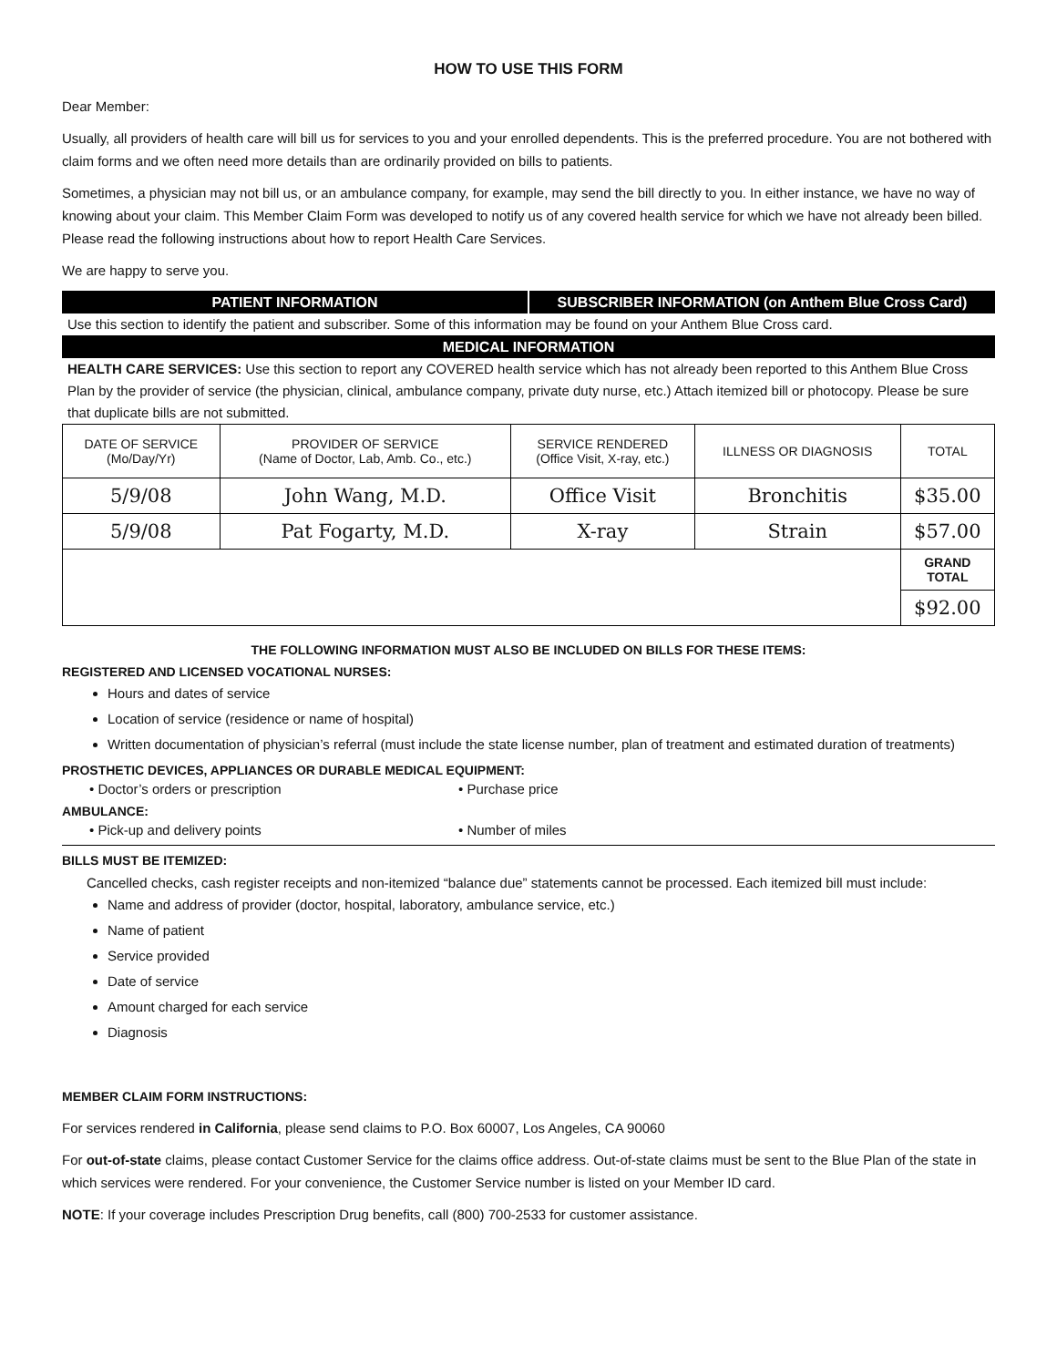HOW TO USE THIS FORM
Dear Member:
Usually, all providers of health care will bill us for services to you and your enrolled dependents. This is the preferred procedure. You are not bothered with claim forms and we often need more details than are ordinarily provided on bills to patients.
Sometimes, a physician may not bill us, or an ambulance company, for example, may send the bill directly to you. In either instance, we have no way of knowing about your claim. This Member Claim Form was developed to notify us of any covered health service for which we have not already been billed. Please read the following instructions about how to report Health Care Services.
We are happy to serve you.
PATIENT INFORMATION SUBSCRIBER INFORMATION (on Anthem Blue Cross Card)
Use this section to identify the patient and subscriber. Some of this information may be found on your Anthem Blue Cross card.
MEDICAL INFORMATION
HEALTH CARE SERVICES: Use this section to report any COVERED health service which has not already been reported to this Anthem Blue Cross Plan by the provider of service (the physician, clinical, ambulance company, private duty nurse, etc.) Attach itemized bill or photocopy. Please be sure that duplicate bills are not submitted.
| DATE OF SERVICE (Mo/Day/Yr) | PROVIDER OF SERVICE (Name of Doctor, Lab, Amb. Co., etc.) | SERVICE RENDERED (Office Visit, X-ray, etc.) | ILLNESS OR DIAGNOSIS | TOTAL |
| --- | --- | --- | --- | --- |
| 5/9/08 | John Wang, M.D. | Office Visit | Bronchitis | $35.00 |
| 5/9/08 | Pat Fogarty, M.D. | X-ray | Strain | $57.00 |
| | | | | GRAND TOTAL |
| | | | | $92.00 |
THE FOLLOWING INFORMATION MUST ALSO BE INCLUDED ON BILLS FOR THESE ITEMS:
REGISTERED AND LICENSED VOCATIONAL NURSES:
Hours and dates of service
Location of service (residence or name of hospital)
Written documentation of physician’s referral (must include the state license number, plan of treatment and estimated duration of treatments)
PROSTHETIC DEVICES, APPLIANCES OR DURABLE MEDICAL EQUIPMENT:
• Doctor’s orders or prescription • Purchase price
AMBULANCE:
• Pick-up and delivery points • Number of miles
BILLS MUST BE ITEMIZED:
Cancelled checks, cash register receipts and non-itemized “balance due” statements cannot be processed. Each itemized bill must include:
Name and address of provider (doctor, hospital, laboratory, ambulance service, etc.)
Name of patient
Service provided
Date of service
Amount charged for each service
Diagnosis
MEMBER CLAIM FORM INSTRUCTIONS:
For services rendered in California, please send claims to P.O. Box 60007, Los Angeles, CA 90060
For out-of-state claims, please contact Customer Service for the claims office address. Out-of-state claims must be sent to the Blue Plan of the state in which services were rendered. For your convenience, the Customer Service number is listed on your Member ID card.
NOTE: If your coverage includes Prescription Drug benefits, call (800) 700-2533 for customer assistance.